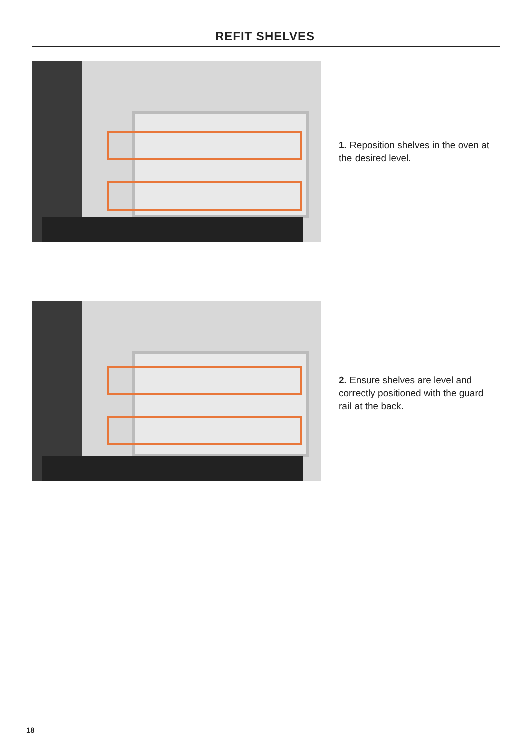REFIT SHELVES
1. Reposition shelves in the oven at the desired level.
2. Ensure shelves are level and correctly positioned with the guard rail at the back.
18